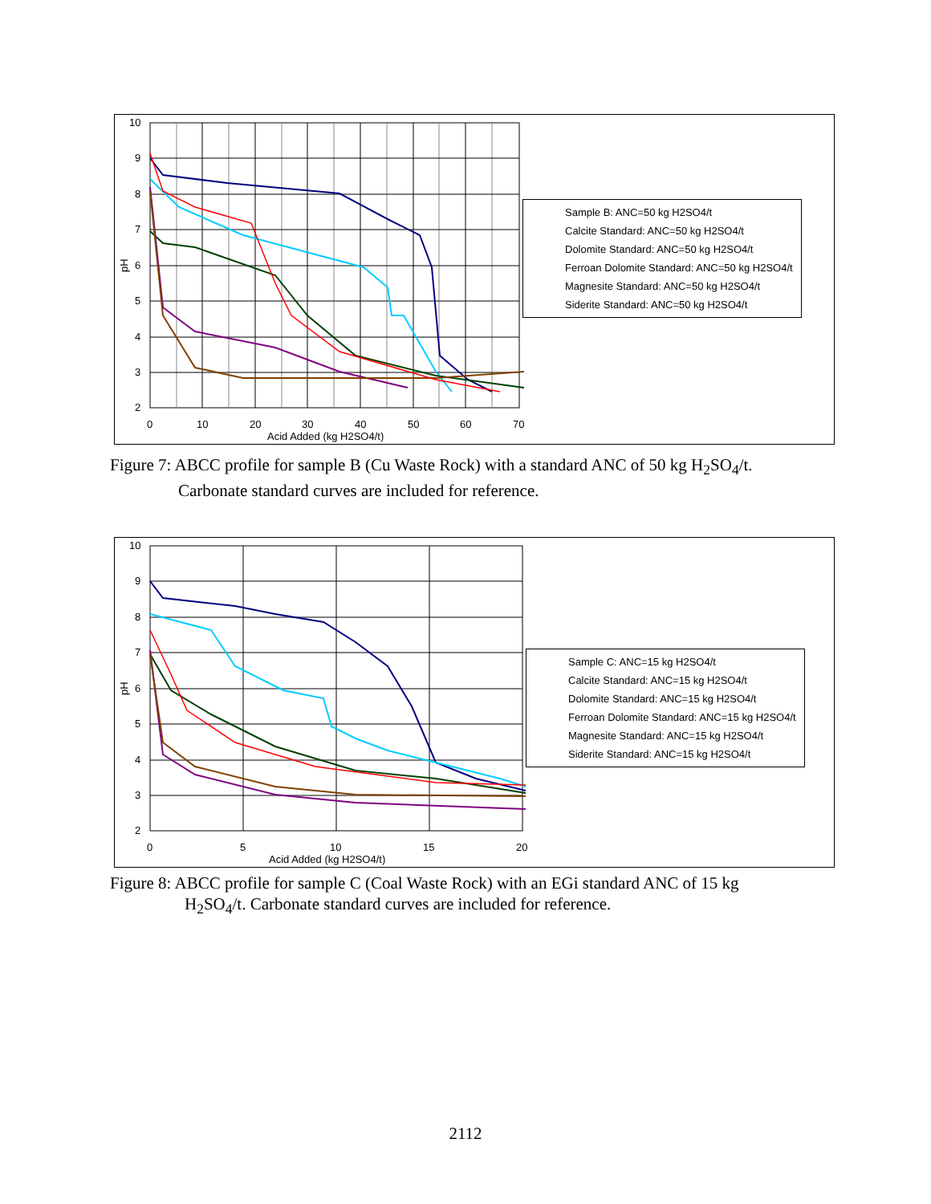10
9
8
7
6
5
4
3
2
0
10
20
30
40
50
60
70
Acid Added (kg H2SO4/t)
pH
Sample B: ANC=50 kg H2SO4/t
Calcite Standard: ANC=50 kg H2SO4/t
Dolomite Standard: ANC=50 kg H2SO4/t
Ferroan Dolomite Standard: ANC=50 kg H2SO4/t
Magnesite Standard: ANC=50 kg H2SO4/t
Siderite Standard: ANC=50 kg H2SO4/t
Figure 7: ABCC profile for sample B (Cu Waste Rock) with a standard ANC of 50 kg H<sub>2</sub>SO<sub>4</sub>/t.
Carbonate standard curves are included for reference.
10
9
8
7
6
5
4
3
2
0
5
10
15
20
Acid Added (kg H2SO4/t)
pH
Sample C: ANC=15 kg H2SO4/t
Calcite Standard: ANC=15 kg H2SO4/t
Dolomite Standard: ANC=15 kg H2SO4/t
Ferroan Dolomite Standard: ANC=15 kg H2SO4/t
Magnesite Standard: ANC=15 kg H2SO4/t
Siderite Standard: ANC=15 kg H2SO4/t
Figure 8: ABCC profile for sample C (Coal Waste Rock) with an EGi standard ANC of 15 kg
H<sub>2</sub>SO<sub>4</sub>/t. Carbonate standard curves are included for reference.
2112